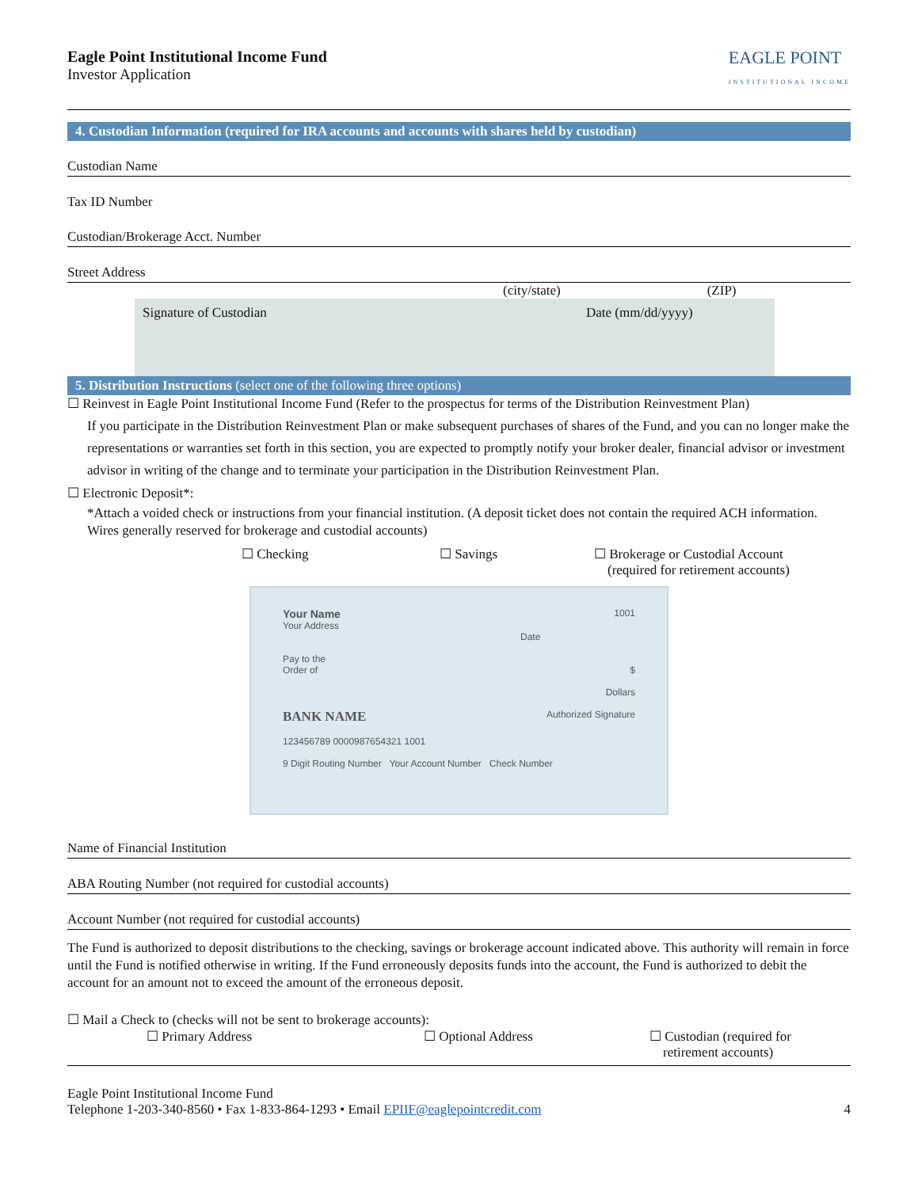Eagle Point Institutional Income Fund
Investor Application
EAGLE POINT
INSTITUTIONAL INCOME
4. Custodian Information (required for IRA accounts and accounts with shares held by custodian)
Custodian Name
Tax ID Number
Custodian/Brokerage Acct. Number
Street Address
(city/state) (ZIP)
Signature of Custodian Date (mm/dd/yyyy)
5. Distribution Instructions (select one of the following three options)
☐ Reinvest in Eagle Point Institutional Income Fund (Refer to the prospectus for terms of the Distribution Reinvestment Plan)
If you participate in the Distribution Reinvestment Plan or make subsequent purchases of shares of the Fund, and you can no longer make the representations or warranties set forth in this section, you are expected to promptly notify your broker dealer, financial advisor or investment advisor in writing of the change and to terminate your participation in the Distribution Reinvestment Plan.
☐ Electronic Deposit*:
*Attach a voided check or instructions from your financial institution. (A deposit ticket does not contain the required ACH information. Wires generally reserved for brokerage and custodial accounts)
☐ Checking ☐ Savings ☐ Brokerage or Custodial Account
(required for retirement accounts)
Your Name 1001
Your Address
Date
Pay to the
Order of $
Dollars
BANK NAME Authorized Signature
123456789 0000987654321 1001
9 Digit Routing Number Your Account Number Check Number
Name of Financial Institution
ABA Routing Number (not required for custodial accounts)
Account Number (not required for custodial accounts)
The Fund is authorized to deposit distributions to the checking, savings or brokerage account indicated above. This authority will remain in force until the Fund is notified otherwise in writing. If the Fund erroneously deposits funds into the account, the Fund is authorized to debit the account for an amount not to exceed the amount of the erroneous deposit.
☐ Mail a Check to (checks will not be sent to brokerage accounts):
☐ Primary Address ☐ Optional Address ☐ Custodian (required for
retirement accounts)
Eagle Point Institutional Income Fund
Telephone 1-203-340-8560 • Fax 1-833-864-1293 • Email EPIIF@eaglepointcredit.com 4